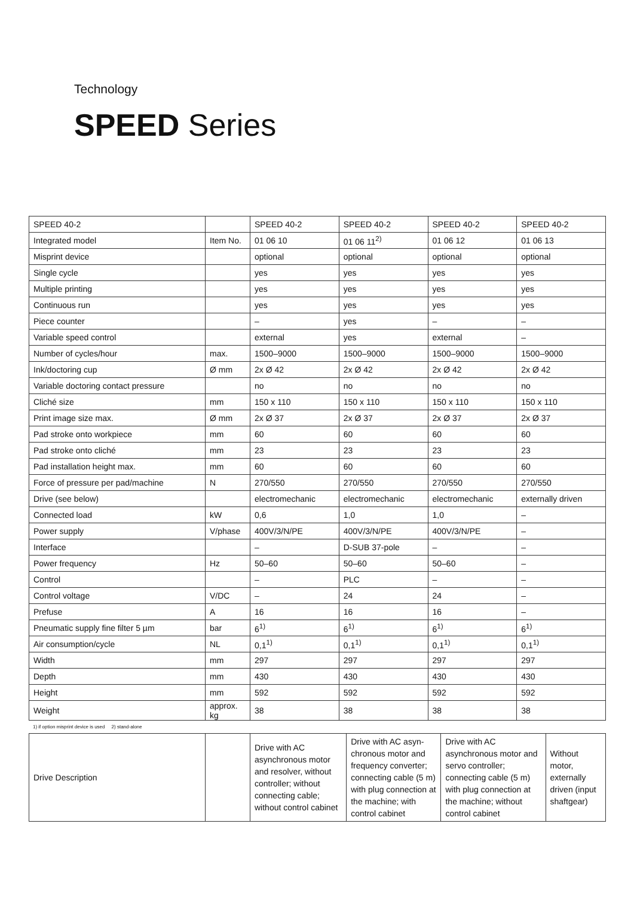Technology
SPEED Series
| SPEED 40-2 | | SPEED 40-2 | SPEED 40-2 | SPEED 40-2 | SPEED 40-2 |
| Integrated model | Item No. | 01 06 10 | 01 06 11<sup>2)</sup> | 01 06 12 | 01 06 13 |
| Misprint device | | optional | optional | optional | optional |
| Single cycle | | yes | yes | yes | yes |
| Multiple printing | | yes | yes | yes | yes |
| Continuous run | | yes | yes | yes | yes |
| Piece counter | | – | yes | – | – |
| Variable speed control | | external | yes | external | – |
| Number of cycles/hour | max. | 1500–9000 | 1500–9000 | 1500–9000 | 1500–9000 |
| Ink/doctoring cup | Ø mm | 2x Ø 42 | 2x Ø 42 | 2x Ø 42 | 2x Ø 42 |
| Variable doctoring contact pressure | | no | no | no | no |
| Cliché size | mm | 150 x 110 | 150 x 110 | 150 x 110 | 150 x 110 |
| Print image size max. | Ø mm | 2x Ø 37 | 2x Ø 37 | 2x Ø 37 | 2x Ø 37 |
| Pad stroke onto workpiece | mm | 60 | 60 | 60 | 60 |
| Pad stroke onto cliché | mm | 23 | 23 | 23 | 23 |
| Pad installation height max. | mm | 60 | 60 | 60 | 60 |
| Force of pressure per pad/machine | N | 270/550 | 270/550 | 270/550 | 270/550 |
| Drive (see below) | | electromechanic | electromechanic | electromechanic | externally driven |
| Connected load | kW | 0,6 | 1,0 | 1,0 | – |
| Power supply | V/phase | 400V/3/N/PE | 400V/3/N/PE | 400V/3/N/PE | – |
| Interface | | – | D-SUB 37-pole | – | – |
| Power frequency | Hz | 50–60 | 50–60 | 50–60 | – |
| Control | | – | PLC | – | – |
| Control voltage | V/DC | – | 24 | 24 | – |
| Prefuse | A | 16 | 16 | 16 | – |
| Pneumatic supply fine filter 5 µm | bar | 6<sup>1)</sup> | 6<sup>1)</sup> | 6<sup>1)</sup> | 6<sup>1)</sup> |
| Air consumption/cycle | NL | 0,1<sup>1)</sup> | 0,1<sup>1)</sup> | 0,1<sup>1)</sup> | 0,1<sup>1)</sup> |
| Width | mm | 297 | 297 | 297 | 297 |
| Depth | mm | 430 | 430 | 430 | 430 |
| Height | mm | 592 | 592 | 592 | 592 |
| Weight | approx. kg | 38 | 38 | 38 | 38 |
1) if option misprint device is used 2) stand-alone
| Drive Description | | Drive with AC asynchronous motor and resolver, without controller; without connecting cable; without control cabinet | Drive with AC asyn­chronous motor and frequency converter; connecting cable (5 m) with plug connection at the machine; with control cabinet | Drive with AC asynchronous motor and servo controller; connecting cable (5 m) with plug connection at the machine; without control cabinet | Without motor, externally driven (input shaftgear) |